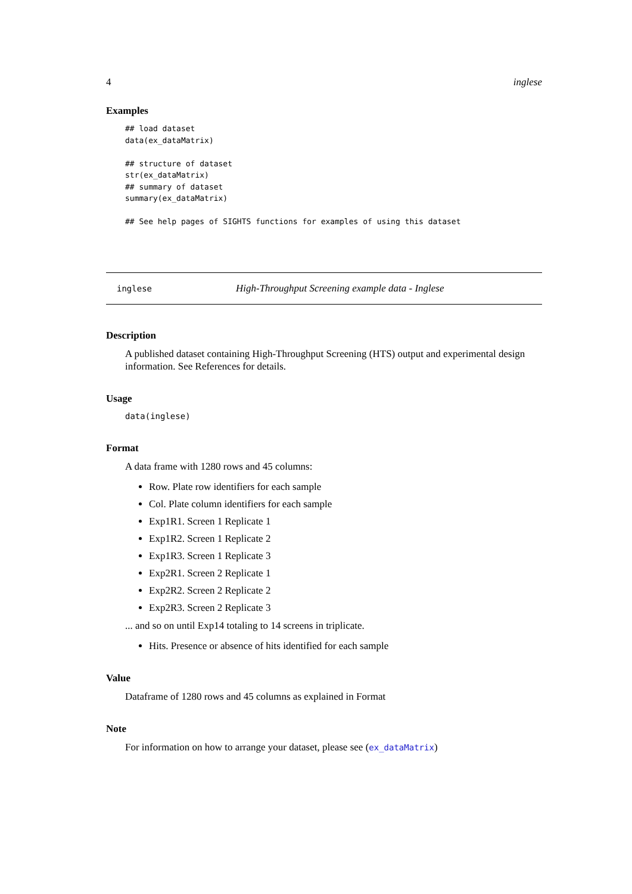4 inglese
Examples
## load dataset
data(ex_dataMatrix)

## structure of dataset
str(ex_dataMatrix)
## summary of dataset
summary(ex_dataMatrix)

## See help pages of SIGHTS functions for examples of using this dataset
inglese High-Throughput Screening example data - Inglese
Description
A published dataset containing High-Throughput Screening (HTS) output and experimental design information. See References for details.
Usage
data(inglese)
Format
A data frame with 1280 rows and 45 columns:
Row. Plate row identifiers for each sample
Col. Plate column identifiers for each sample
Exp1R1. Screen 1 Replicate 1
Exp1R2. Screen 1 Replicate 2
Exp1R3. Screen 1 Replicate 3
Exp2R1. Screen 2 Replicate 1
Exp2R2. Screen 2 Replicate 2
Exp2R3. Screen 2 Replicate 3
... and so on until Exp14 totaling to 14 screens in triplicate.
Hits. Presence or absence of hits identified for each sample
Value
Dataframe of 1280 rows and 45 columns as explained in Format
Note
For information on how to arrange your dataset, please see (ex_dataMatrix)